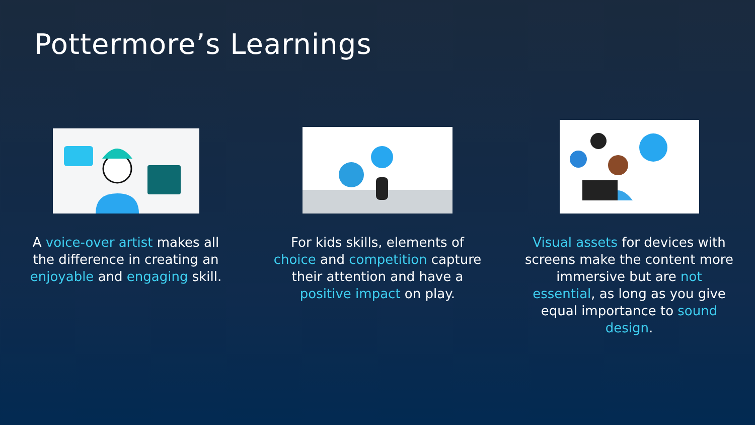Pottermore’s Learnings
A voice-over artist makes all the difference in creating an enjoyable and engaging skill.
For kids skills, elements of choice and competition capture their attention and have a positive impact on play.
Visual assets for devices with screens make the content more immersive but are not essential, as long as you give equal importance to sound design.